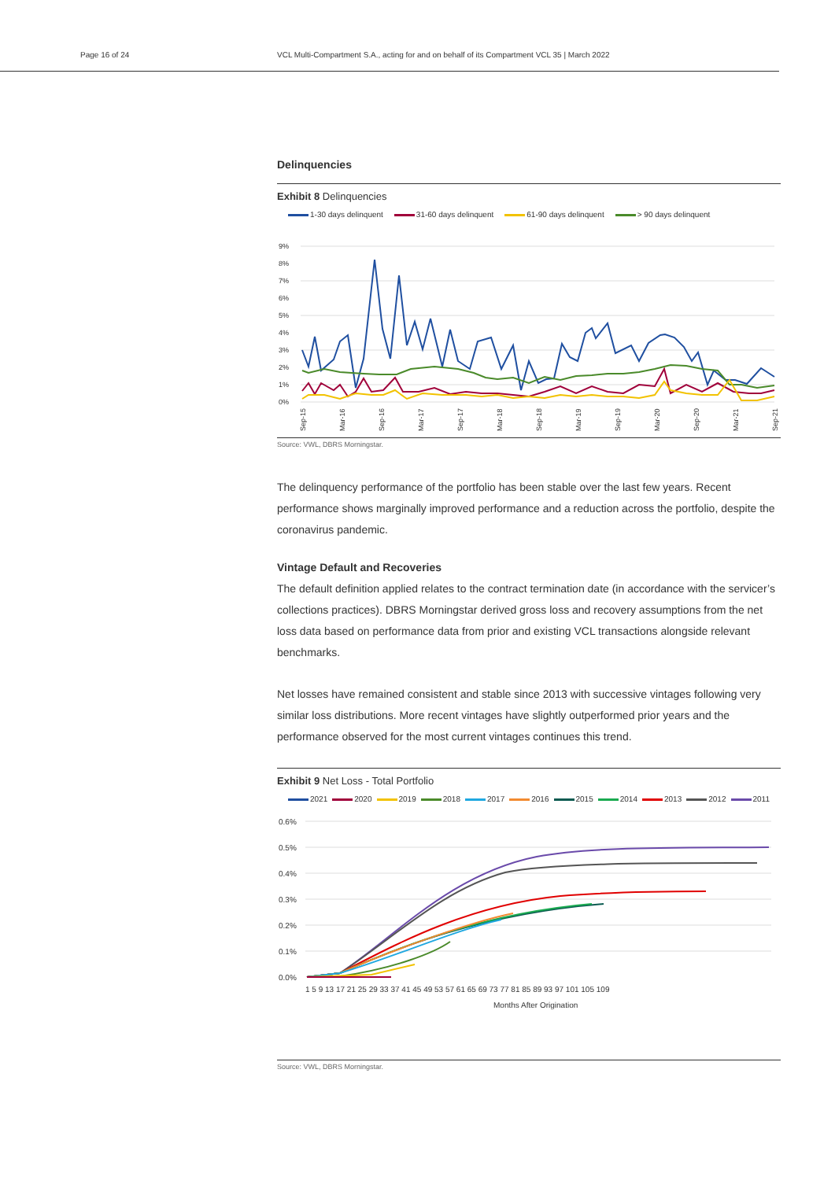Page 16 of 24 VCL Multi-Compartment S.A., acting for and on behalf of its Compartment VCL 35 | March 2022
Delinquencies
Exhibit 8 Delinquencies
1-30 days delinquent 31-60 days delinquent 61-90 days delinquent > 90 days delinquent
9%
8%
7%
6%
5%
4%
3%
2%
1%
0%
Sep-15
Mar-16
Sep-16
Mar-17
Sep-17
Mar-18
Sep-18
Mar-19
Sep-19
Mar-20
Sep-20
Mar-21
Sep-21
Source: VWL, DBRS Morningstar.
The delinquency performance of the portfolio has been stable over the last few years. Recent performance shows marginally improved performance and a reduction across the portfolio, despite the coronavirus pandemic.
Vintage Default and Recoveries
The default definition applied relates to the contract termination date (in accordance with the servicer’s collections practices). DBRS Morningstar derived gross loss and recovery assumptions from the net loss data based on performance data from prior and existing VCL transactions alongside relevant benchmarks.
Net losses have remained consistent and stable since 2013 with successive vintages following very similar loss distributions. More recent vintages have slightly outperformed prior years and the performance observed for the most current vintages continues this trend.
Exhibit 9 Net Loss - Total Portfolio
2021 2020 2019 2018 2017 2016 2015 2014 2013 2012 2011
0.6%
0.5%
0.4%
0.3%
0.2%
0.1%
0.0%
1 5 9 13 17 21 25 29 33 37 41 45 49 53 57 61 65 69 73 77 81 85 89 93 97 101 105 109
Months After Origination
Source: VWL, DBRS Morningstar.